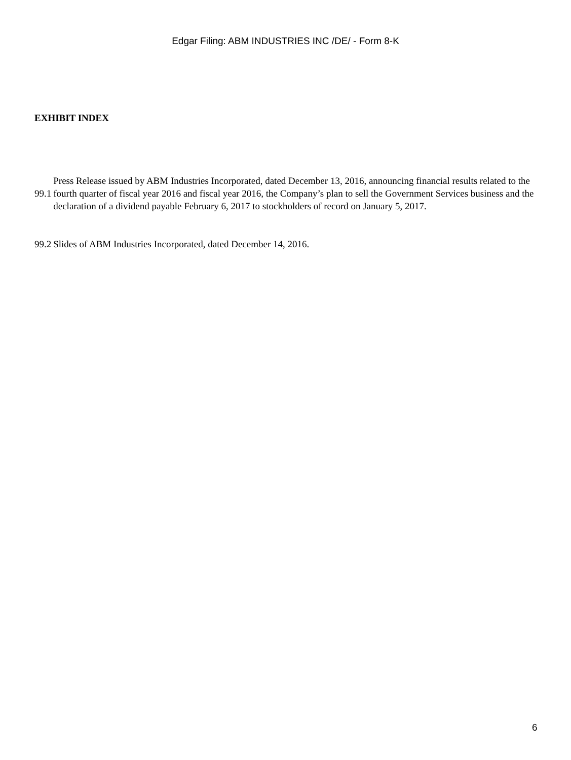Edgar Filing: ABM INDUSTRIES INC /DE/ - Form 8-K
EXHIBIT INDEX
| 99.1 | Press Release issued by ABM Industries Incorporated, dated December 13, 2016, announcing financial results related to the fourth quarter of fiscal year 2016 and fiscal year 2016, the Company’s plan to sell the Government Services business and the declaration of a dividend payable February 6, 2017 to stockholders of record on January 5, 2017. |
| 99.2 | Slides of ABM Industries Incorporated, dated December 14, 2016. |
6